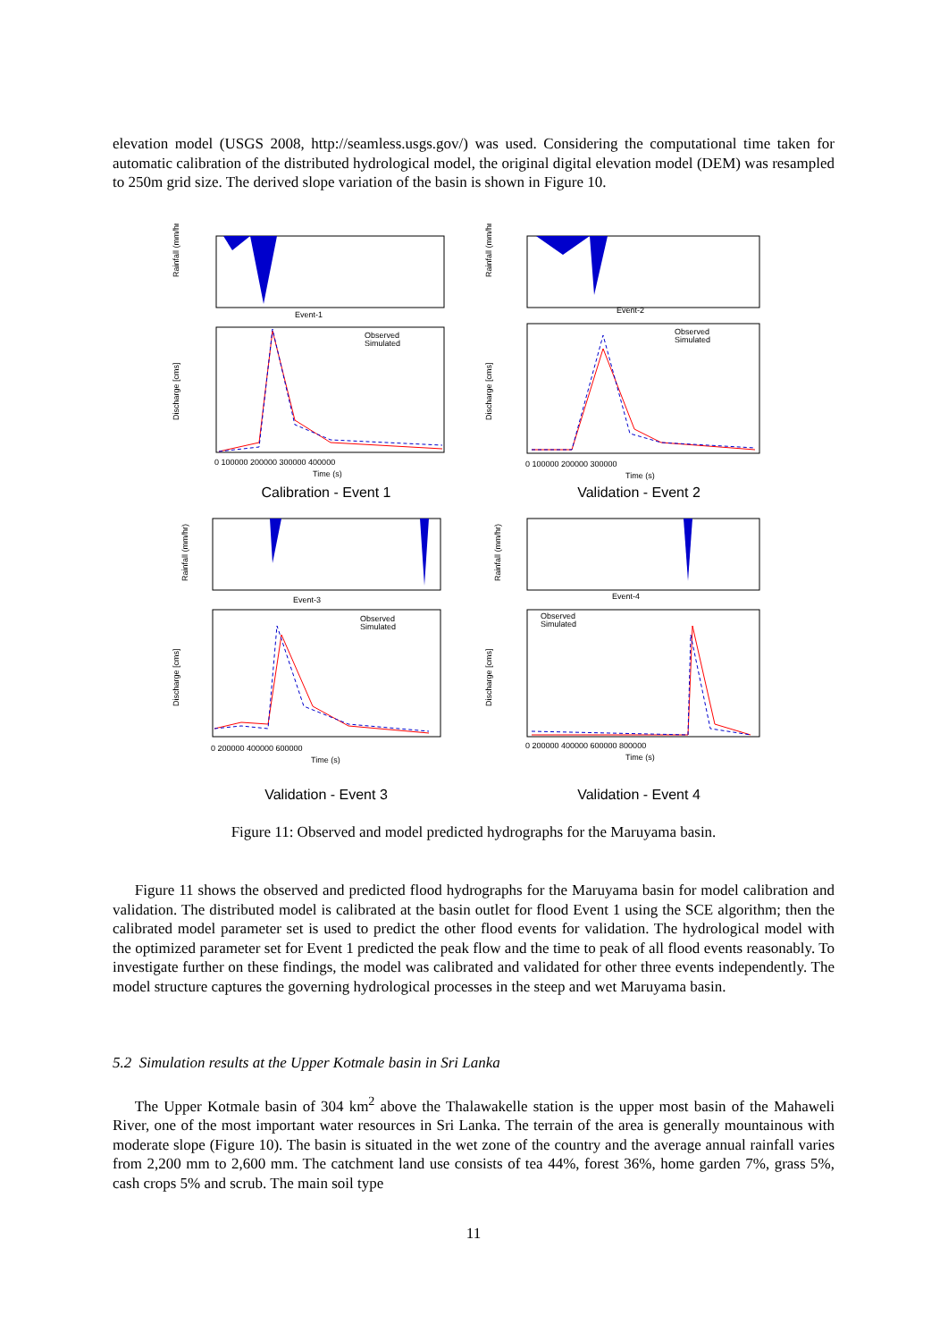elevation model (USGS 2008, http://seamless.usgs.gov/) was used. Considering the computational time taken for automatic calibration of the distributed hydrological model, the original digital elevation model (DEM) was resampled to 250m grid size. The derived slope variation of the basin is shown in Figure 10.
Event-1
Rainfall (mm/hr)
Observed
Simulated
Discharge [cms]
0 100000 200000 300000 400000
Time (s)
Calibration - Event 1
Event-2
Rainfall (mm/hr)
Observed
Simulated
Discharge [cms]
0 100000 200000 300000
Time (s)
Validation - Event 2
Event-3
Rainfall (mm/hr)
Observed
Simulated
Discharge [cms]
0 200000 400000 600000
Time (s)
Validation - Event 3
Event-4
Rainfall (mm/hr)
Observed
Simulated
Discharge [cms]
0 200000 400000 600000 800000
Time (s)
Validation - Event 4
Figure 11: Observed and model predicted hydrographs for the Maruyama basin.
Figure 11 shows the observed and predicted flood hydrographs for the Maruyama basin for model calibration and validation. The distributed model is calibrated at the basin outlet for flood Event 1 using the SCE algorithm; then the calibrated model parameter set is used to predict the other flood events for validation. The hydrological model with the optimized parameter set for Event 1 predicted the peak flow and the time to peak of all flood events reasonably. To investigate further on these findings, the model was calibrated and validated for other three events independently. The model structure captures the governing hydrological processes in the steep and wet Maruyama basin.
5.2 Simulation results at the Upper Kotmale basin in Sri Lanka
The Upper Kotmale basin of 304 km<sup>2</sup> above the Thalawakelle station is the upper most basin of the Mahaweli River, one of the most important water resources in Sri Lanka. The terrain of the area is generally mountainous with moderate slope (Figure 10). The basin is situated in the wet zone of the country and the average annual rainfall varies from 2,200 mm to 2,600 mm. The catchment land use consists of tea 44%, forest 36%, home garden 7%, grass 5%, cash crops 5% and scrub. The main soil type
11